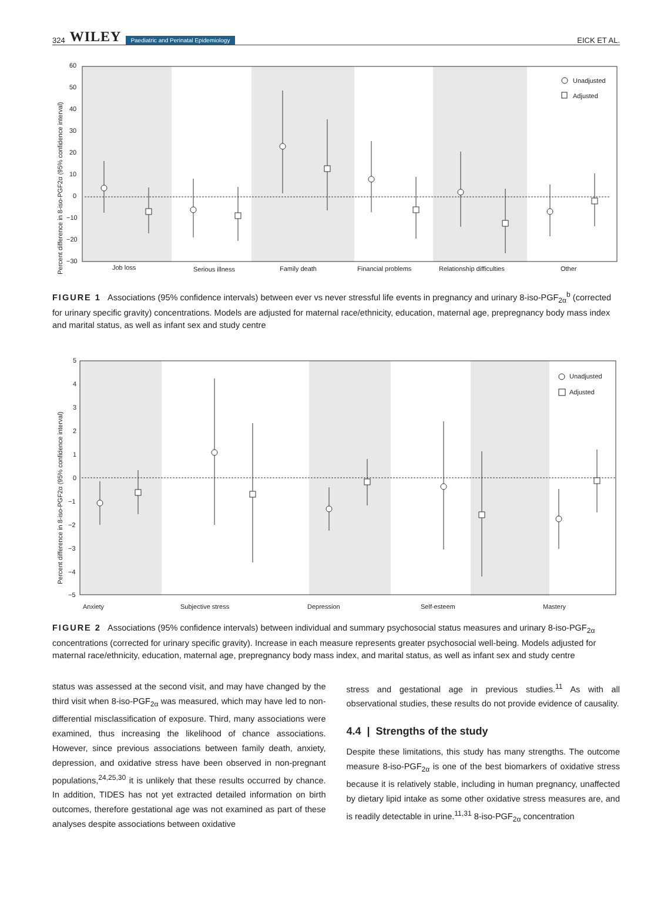324 WILEY Paediatric and Perinatal Epidemiology
EICK ET AL.
60
50
40
30
20
10
0
−10
−20
−30
Percent difference in 8-iso-PGF2α (95% confidence interval)
Job loss
Serious illness
Family death
Financial problems
Relationship difficulties
Other
Unadjusted
Adjusted
FIGURE 1 Associations (95% confidence intervals) between ever vs never stressful life events in pregnancy and urinary 8-iso-PGF<sub>2α</sub><sup>b</sup> (corrected for urinary specific gravity) concentrations. Models are adjusted for maternal race/ethnicity, education, maternal age, prepregnancy body mass index and marital status, as well as infant sex and study centre
5
4
3
2
1
0
−1
−2
−3
−4
−5
Percent difference in 8-iso-PGF2α (95% confidence interval)
Anxiety
Subjective stress
Depression
Self-esteem
Mastery
Unadjusted
Adjusted
FIGURE 2 Associations (95% confidence intervals) between individual and summary psychosocial status measures and urinary 8-iso-PGF<sub>2α</sub> concentrations (corrected for urinary specific gravity). Increase in each measure represents greater psychosocial well-being. Models adjusted for maternal race/ethnicity, education, maternal age, prepregnancy body mass index, and marital status, as well as infant sex and study centre
status was assessed at the second visit, and may have changed by the third visit when 8-iso-PGF<sub>2α</sub> was measured, which may have led to non-differential misclassification of exposure. Third, many associations were examined, thus increasing the likelihood of chance associations. However, since previous associations between family death, anxiety, depression, and oxidative stress have been observed in non-pregnant populations,<sup>24,25,30</sup> it is unlikely that these results occurred by chance. In addition, TIDES has not yet extracted detailed information on birth outcomes, therefore gestational age was not examined as part of these analyses despite associations between oxidative
stress and gestational age in previous studies.<sup>11</sup> As with all observational studies, these results do not provide evidence of causality.
4.4 | Strengths of the study
Despite these limitations, this study has many strengths. The outcome measure 8-iso-PGF<sub>2α</sub> is one of the best biomarkers of oxidative stress because it is relatively stable, including in human pregnancy, unaffected by dietary lipid intake as some other oxidative stress measures are, and is readily detectable in urine.<sup>11,31</sup> 8-iso-PGF<sub>2α</sub> concentration